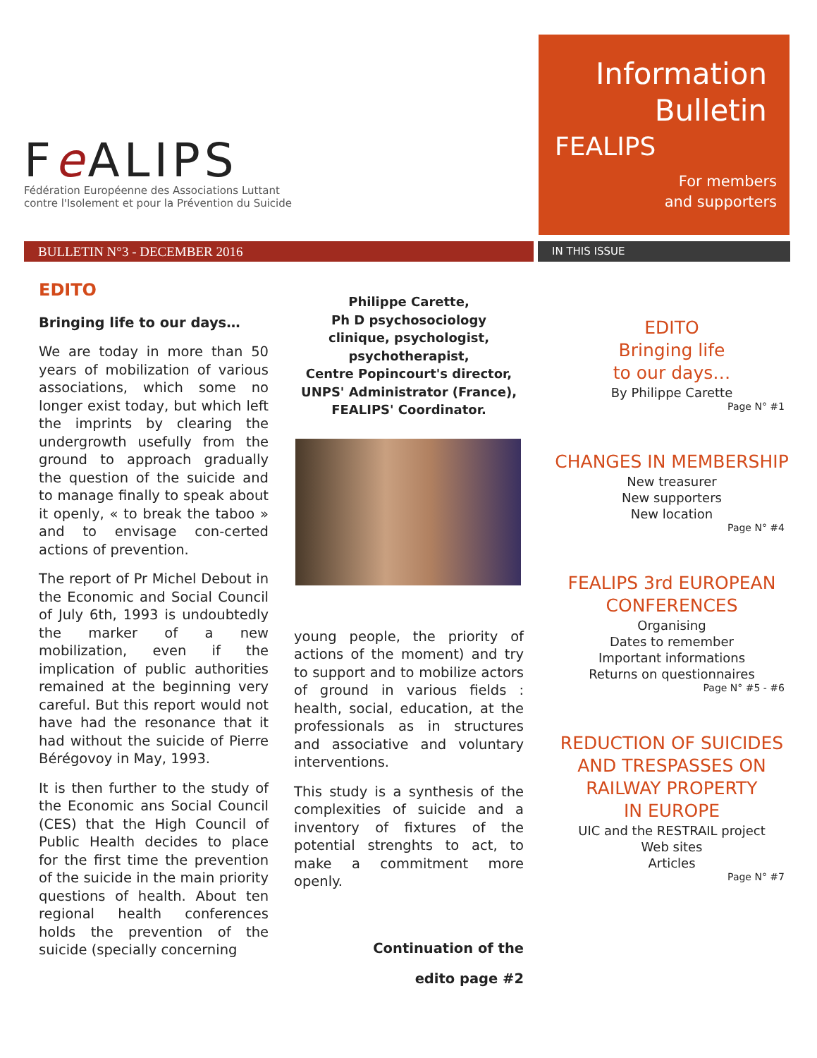Fe ALIPS
Fédération Européenne des Associations Luttant
contre l'Isolement et pour la Prévention du Suicide
Information
Bulletin
FEALIPS
For members
and supporters
BULLETIN N°3 - DECEMBER 2016
IN THIS ISSUE
EDITO
Bringing life to our days…
We are today in more than 50 years of mobilization of various associations, which some no longer exist today, but which left the imprints by clearing the undergrowth usefully from the ground to approach gradually the question of the suicide and to manage finally to speak about it openly, « to break the taboo » and to envisage con-certed actions of prevention.
The report of Pr Michel Debout in the Economic and Social Council of July 6th, 1993 is undoubtedly the marker of a new mobilization, even if the implication of public authorities remained at the beginning very careful. But this report would not have had the resonance that it had without the suicide of Pierre Bérégovoy in May, 1993.
It is then further to the study of the Economic ans Social Council (CES) that the High Council of Public Health decides to place for the first time the prevention of the suicide in the main priority questions of health. About ten regional health conferences holds the prevention of the suicide (specially concerning
Philippe Carette,
Ph D psychosociology
clinique, psychologist,
psychotherapist,
Centre Popincourt's director,
UNPS' Administrator (France),
FEALIPS' Coordinator.
young people, the priority of actions of the moment) and try to support and to mobilize actors of ground in various fields : health, social, education, at the professionals as in structures and associative and voluntary interventions.
This study is a synthesis of the complexities of suicide and a inventory of fixtures of the potential strenghts to act, to make a commitment more openly.
Continuation of the
edito page #2
EDITO
Bringing life
to our days…
By Philippe Carette
Page N° #1
CHANGES IN MEMBERSHIP
New treasurer
New supporters
New location
Page N° #4
FEALIPS 3rd EUROPEAN
CONFERENCES
Organising
Dates to remember
Important informations
Returns on questionnaires
Page N° #5 - #6
REDUCTION OF SUICIDES
AND TRESPASSES ON
RAILWAY PROPERTY
IN EUROPE
UIC and the RESTRAIL project
Web sites
Articles
Page N° #7